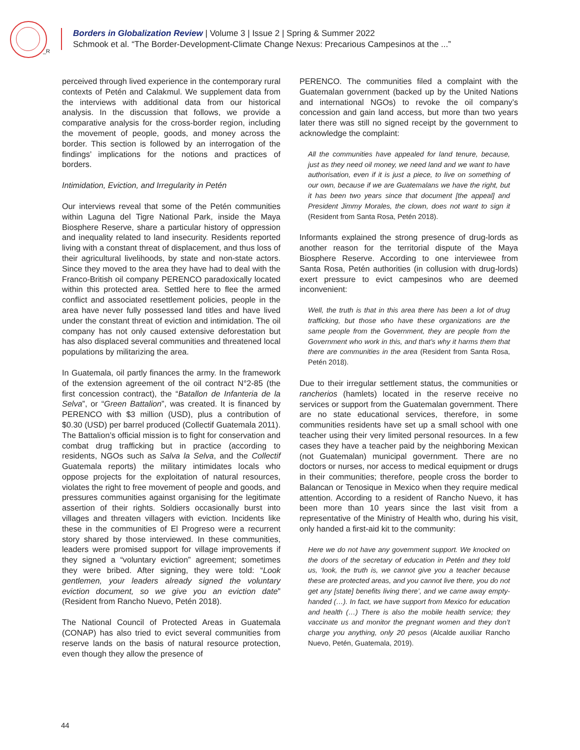_R
Borders in Globalization Review | Volume 3 | Issue 2 | Spring & Summer 2022
Schmook et al. “The Border-Development-Climate Change Nexus: Precarious Campesinos at the ...”
perceived through lived experience in the contemporary rural contexts of Petén and Calakmul. We supplement data from the interviews with additional data from our historical analysis. In the discussion that follows, we provide a comparative analysis for the cross-border region, including the movement of people, goods, and money across the border. This section is followed by an interrogation of the findings’ implications for the notions and practices of borders.
Intimidation, Eviction, and Irregularity in Petén
Our interviews reveal that some of the Petén communities within Laguna del Tigre National Park, inside the Maya Biosphere Reserve, share a particular history of oppression and inequality related to land insecurity. Residents reported living with a constant threat of displacement, and thus loss of their agricultural livelihoods, by state and non-state actors. Since they moved to the area they have had to deal with the Franco-British oil company PERENCO paradoxically located within this protected area. Settled here to flee the armed conflict and associated resettlement policies, people in the area have never fully possessed land titles and have lived under the constant threat of eviction and intimidation. The oil company has not only caused extensive deforestation but has also displaced several communities and threatened local populations by militarizing the area.
In Guatemala, oil partly finances the army. In the framework of the extension agreement of the oil contract N°2-85 (the first concession contract), the “Batallon de Infanteria de la Selva”, or “Green Battalion”, was created. It is financed by PERENCO with $3 million (USD), plus a contribution of $0.30 (USD) per barrel produced (Collectif Guatemala 2011). The Battalion’s official mission is to fight for conservation and combat drug trafficking but in practice (according to residents, NGOs such as Salva la Selva, and the Collectif Guatemala reports) the military intimidates locals who oppose projects for the exploitation of natural resources, violates the right to free movement of people and goods, and pressures communities against organising for the legitimate assertion of their rights. Soldiers occasionally burst into villages and threaten villagers with eviction. Incidents like these in the communities of El Progreso were a recurrent story shared by those interviewed. In these communities, leaders were promised support for village improvements if they signed a “voluntary eviction” agreement; sometimes they were bribed. After signing, they were told: “Look gentlemen, your leaders already signed the voluntary eviction document, so we give you an eviction date” (Resident from Rancho Nuevo, Petén 2018).
The National Council of Protected Areas in Guatemala (CONAP) has also tried to evict several communities from reserve lands on the basis of natural resource protection, even though they allow the presence of
PERENCO. The communities filed a complaint with the Guatemalan government (backed up by the United Nations and international NGOs) to revoke the oil company’s concession and gain land access, but more than two years later there was still no signed receipt by the government to acknowledge the complaint:
All the communities have appealed for land tenure, because, just as they need oil money, we need land and we want to have authorisation, even if it is just a piece, to live on something of our own, because if we are Guatemalans we have the right, but it has been two years since that document [the appeal] and President Jimmy Morales, the clown, does not want to sign it (Resident from Santa Rosa, Petén 2018).
Informants explained the strong presence of drug-lords as another reason for the territorial dispute of the Maya Biosphere Reserve. According to one interviewee from Santa Rosa, Petén authorities (in collusion with drug-lords) exert pressure to evict campesinos who are deemed inconvenient:
Well, the truth is that in this area there has been a lot of drug trafficking, but those who have these organizations are the same people from the Government, they are people from the Government who work in this, and that’s why it harms them that there are communities in the area (Resident from Santa Rosa, Petén 2018).
Due to their irregular settlement status, the communities or rancherios (hamlets) located in the reserve receive no services or support from the Guatemalan government. There are no state educational services, therefore, in some communities residents have set up a small school with one teacher using their very limited personal resources. In a few cases they have a teacher paid by the neighboring Mexican (not Guatemalan) municipal government. There are no doctors or nurses, nor access to medical equipment or drugs in their communities; therefore, people cross the border to Balancan or Tenosique in Mexico when they require medical attention. According to a resident of Rancho Nuevo, it has been more than 10 years since the last visit from a representative of the Ministry of Health who, during his visit, only handed a first-aid kit to the community:
Here we do not have any government support. We knocked on the doors of the secretary of education in Petén and they told us, ‘look, the truth is, we cannot give you a teacher because these are protected areas, and you cannot live there, you do not get any [state] benefits living there’, and we came away empty-handed (…). In fact, we have support from Mexico for education and health (…) There is also the mobile health service; they vaccinate us and monitor the pregnant women and they don’t charge you anything, only 20 pesos (Alcalde auxiliar Rancho Nuevo, Petén, Guatemala, 2019).
44